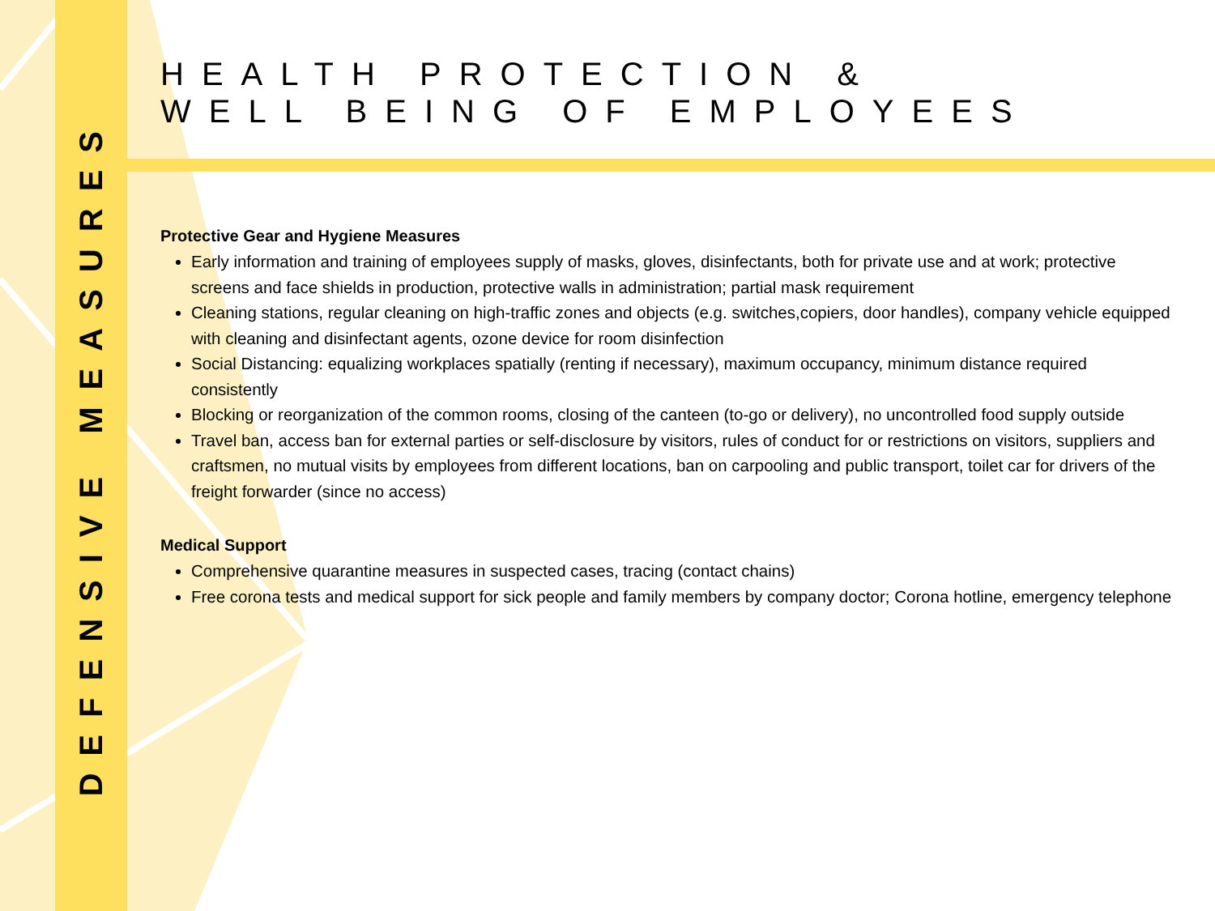DEFENSIVE MEASURES
HEALTH PROTECTION &
WELL BEING OF EMPLOYEES
Protective Gear and Hygiene Measures
Early information and training of employees supply of masks, gloves, disinfectants, both for private use and at work; protective screens and face shields in production, protective walls in administration; partial mask requirement
Cleaning stations, regular cleaning on high-traffic zones and objects (e.g. switches,copiers, door handles), company vehicle equipped with cleaning and disinfectant agents, ozone device for room disinfection
Social Distancing: equalizing workplaces spatially (renting if necessary), maximum occupancy, minimum distance required consistently
Blocking or reorganization of the common rooms, closing of the canteen (to-go or delivery), no uncontrolled food supply outside
Travel ban, access ban for external parties or self-disclosure by visitors, rules of conduct for or restrictions on visitors, suppliers and craftsmen, no mutual visits by employees from different locations, ban on carpooling and public transport, toilet car for drivers of the freight forwarder (since no access)
Medical Support
Comprehensive quarantine measures in suspected cases, tracing (contact chains)
Free corona tests and medical support for sick people and family members by company doctor; Corona hotline, emergency telephone